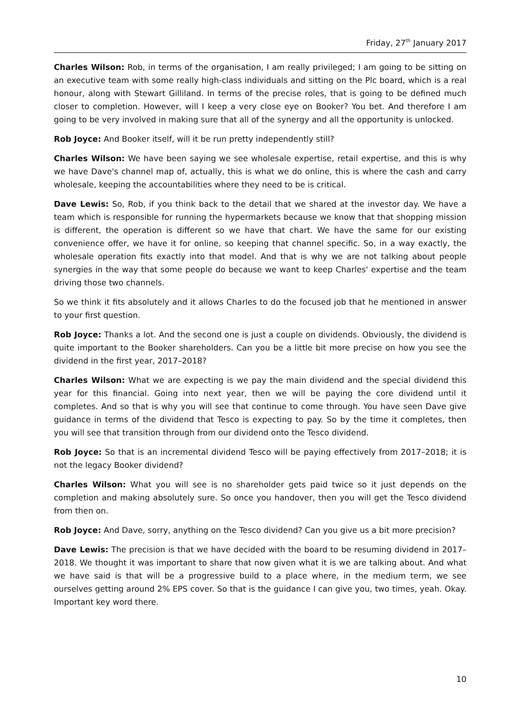Friday, 27<sup>th</sup> January 2017
Charles Wilson: Rob, in terms of the organisation, I am really privileged; I am going to be sitting on an executive team with some really high-class individuals and sitting on the Plc board, which is a real honour, along with Stewart Gilliland. In terms of the precise roles, that is going to be defined much closer to completion. However, will I keep a very close eye on Booker? You bet. And therefore I am going to be very involved in making sure that all of the synergy and all the opportunity is unlocked.
Rob Joyce: And Booker itself, will it be run pretty independently still?
Charles Wilson: We have been saying we see wholesale expertise, retail expertise, and this is why we have Dave's channel map of, actually, this is what we do online, this is where the cash and carry wholesale, keeping the accountabilities where they need to be is critical.
Dave Lewis: So, Rob, if you think back to the detail that we shared at the investor day. We have a team which is responsible for running the hypermarkets because we know that that shopping mission is different, the operation is different so we have that chart. We have the same for our existing convenience offer, we have it for online, so keeping that channel specific. So, in a way exactly, the wholesale operation fits exactly into that model. And that is why we are not talking about people synergies in the way that some people do because we want to keep Charles' expertise and the team driving those two channels.
So we think it fits absolutely and it allows Charles to do the focused job that he mentioned in answer to your first question.
Rob Joyce: Thanks a lot. And the second one is just a couple on dividends. Obviously, the dividend is quite important to the Booker shareholders. Can you be a little bit more precise on how you see the dividend in the first year, 2017–2018?
Charles Wilson: What we are expecting is we pay the main dividend and the special dividend this year for this financial. Going into next year, then we will be paying the core dividend until it completes. And so that is why you will see that continue to come through. You have seen Dave give guidance in terms of the dividend that Tesco is expecting to pay. So by the time it completes, then you will see that transition through from our dividend onto the Tesco dividend.
Rob Joyce: So that is an incremental dividend Tesco will be paying effectively from 2017–2018; it is not the legacy Booker dividend?
Charles Wilson: What you will see is no shareholder gets paid twice so it just depends on the completion and making absolutely sure. So once you handover, then you will get the Tesco dividend from then on.
Rob Joyce: And Dave, sorry, anything on the Tesco dividend? Can you give us a bit more precision?
Dave Lewis: The precision is that we have decided with the board to be resuming dividend in 2017–2018. We thought it was important to share that now given what it is we are talking about. And what we have said is that will be a progressive build to a place where, in the medium term, we see ourselves getting around 2% EPS cover. So that is the guidance I can give you, two times, yeah. Okay. Important key word there.
10